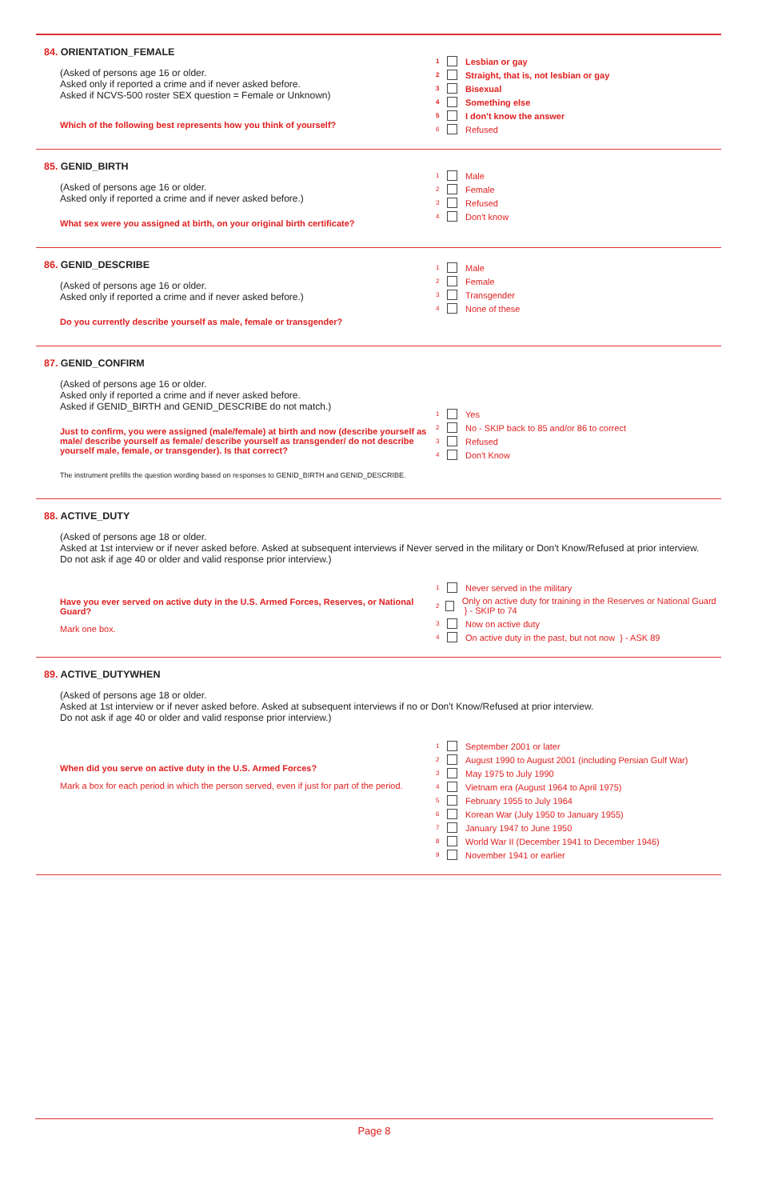84. ORIENTATION_FEMALE
(Asked of persons age 16 or older.
Asked only if reported a crime and if never asked before.
Asked if NCVS-500 roster SEX question = Female or Unknown)
Which of the following best represents how you think of yourself?
<sup>1</sup> Lesbian or gay
<sup>2</sup> Straight, that is, not lesbian or gay
<sup>3</sup> Bisexual
<sup>4</sup> Something else
<sup>5</sup> I don't know the answer
<sup>6</sup> Refused
85. GENID_BIRTH
(Asked of persons age 16 or older.
Asked only if reported a crime and if never asked before.)
What sex were you assigned at birth, on your original birth certificate?
<sup>1</sup> Male
<sup>2</sup> Female
<sup>3</sup> Refused
<sup>4</sup> Don't know
86. GENID_DESCRIBE
(Asked of persons age 16 or older.
Asked only if reported a crime and if never asked before.)
Do you currently describe yourself as male, female or transgender?
<sup>1</sup> Male
<sup>2</sup> Female
<sup>3</sup> Transgender
<sup>4</sup> None of these
87. GENID_CONFIRM
(Asked of persons age 16 or older.
Asked only if reported a crime and if never asked before.
Asked if GENID_BIRTH and GENID_DESCRIBE do not match.)
Just to confirm, you were assigned (male/female) at birth and now (describe yourself as male/ describe yourself as female/ describe yourself as transgender/ do not describe yourself male, female, or transgender). Is that correct?
<sup>1</sup> Yes
<sup>2</sup> No - SKIP back to 85 and/or 86 to correct
<sup>3</sup> Refused
<sup>4</sup> Don't Know
The instrument prefills the question wording based on responses to GENID_BIRTH and GENID_DESCRIBE.
88. ACTIVE_DUTY
(Asked of persons age 18 or older.
Asked at 1st interview or if never asked before. Asked at subsequent interviews if Never served in the military or Don't Know/Refused at prior interview.
Do not ask if age 40 or older and valid response prior interview.)
Have you ever served on active duty in the U.S. Armed Forces, Reserves, or National Guard?
Mark one box.
<sup>1</sup> Never served in the military
<sup>2</sup> Only on active duty for training in the Reserves or National Guard } - SKIP to 74
<sup>3</sup> Now on active duty
<sup>4</sup> On active duty in the past, but not now } - ASK 89
89. ACTIVE_DUTYWHEN
(Asked of persons age 18 or older.
Asked at 1st interview or if never asked before. Asked at subsequent interviews if no or Don't Know/Refused at prior interview.
Do not ask if age 40 or older and valid response prior interview.)
When did you serve on active duty in the U.S. Armed Forces?
Mark a box for each period in which the person served, even if just for part of the period.
<sup>1</sup> September 2001 or later
<sup>2</sup> August 1990 to August 2001 (including Persian Gulf War)
<sup>3</sup> May 1975 to July 1990
<sup>4</sup> Vietnam era (August 1964 to April 1975)
<sup>5</sup> February 1955 to July 1964
<sup>6</sup> Korean War (July 1950 to January 1955)
<sup>7</sup> January 1947 to June 1950
<sup>8</sup> World War II (December 1941 to December 1946)
<sup>9</sup> November 1941 or earlier
Page 8